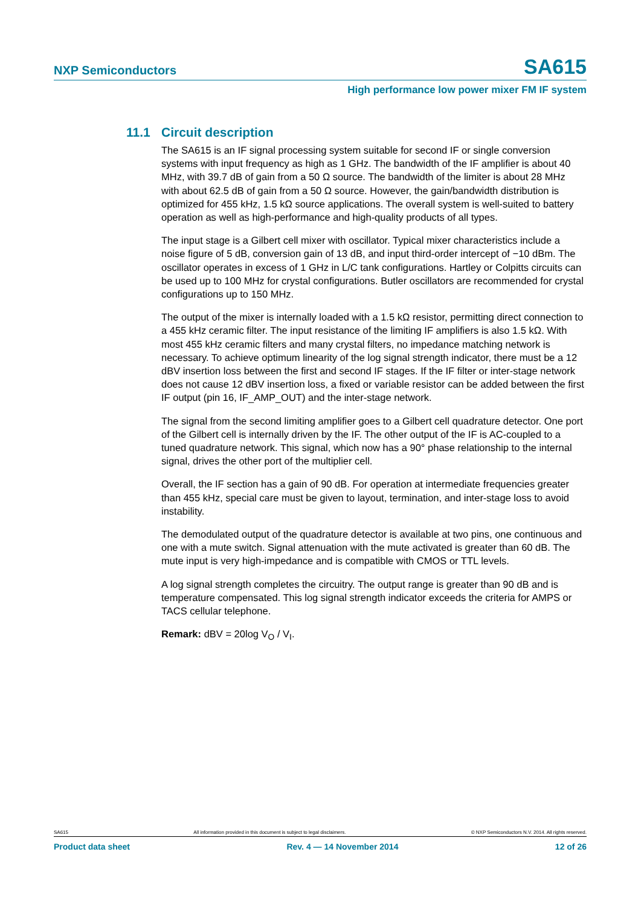NXP Semiconductors
SA615
High performance low power mixer FM IF system
11.1 Circuit description
The SA615 is an IF signal processing system suitable for second IF or single conversion systems with input frequency as high as 1 GHz. The bandwidth of the IF amplifier is about 40 MHz, with 39.7 dB of gain from a 50 Ω source. The bandwidth of the limiter is about 28 MHz with about 62.5 dB of gain from a 50 Ω source. However, the gain/bandwidth distribution is optimized for 455 kHz, 1.5 kΩ source applications. The overall system is well-suited to battery operation as well as high-performance and high-quality products of all types.
The input stage is a Gilbert cell mixer with oscillator. Typical mixer characteristics include a noise figure of 5 dB, conversion gain of 13 dB, and input third-order intercept of −10 dBm. The oscillator operates in excess of 1 GHz in L/C tank configurations. Hartley or Colpitts circuits can be used up to 100 MHz for crystal configurations. Butler oscillators are recommended for crystal configurations up to 150 MHz.
The output of the mixer is internally loaded with a 1.5 kΩ resistor, permitting direct connection to a 455 kHz ceramic filter. The input resistance of the limiting IF amplifiers is also 1.5 kΩ. With most 455 kHz ceramic filters and many crystal filters, no impedance matching network is necessary. To achieve optimum linearity of the log signal strength indicator, there must be a 12 dBV insertion loss between the first and second IF stages. If the IF filter or inter-stage network does not cause 12 dBV insertion loss, a fixed or variable resistor can be added between the first IF output (pin 16, IF_AMP_OUT) and the inter-stage network.
The signal from the second limiting amplifier goes to a Gilbert cell quadrature detector. One port of the Gilbert cell is internally driven by the IF. The other output of the IF is AC-coupled to a tuned quadrature network. This signal, which now has a 90° phase relationship to the internal signal, drives the other port of the multiplier cell.
Overall, the IF section has a gain of 90 dB. For operation at intermediate frequencies greater than 455 kHz, special care must be given to layout, termination, and inter-stage loss to avoid instability.
The demodulated output of the quadrature detector is available at two pins, one continuous and one with a mute switch. Signal attenuation with the mute activated is greater than 60 dB. The mute input is very high-impedance and is compatible with CMOS or TTL levels.
A log signal strength completes the circuitry. The output range is greater than 90 dB and is temperature compensated. This log signal strength indicator exceeds the criteria for AMPS or TACS cellular telephone.
Remark: dBV = 20log V<sub>O</sub> / V<sub>I</sub>.
SA615 All information provided in this document is subject to legal disclaimers. © NXP Semiconductors N.V. 2014. All rights reserved.
Product data sheet Rev. 4 — 14 November 2014 12 of 26